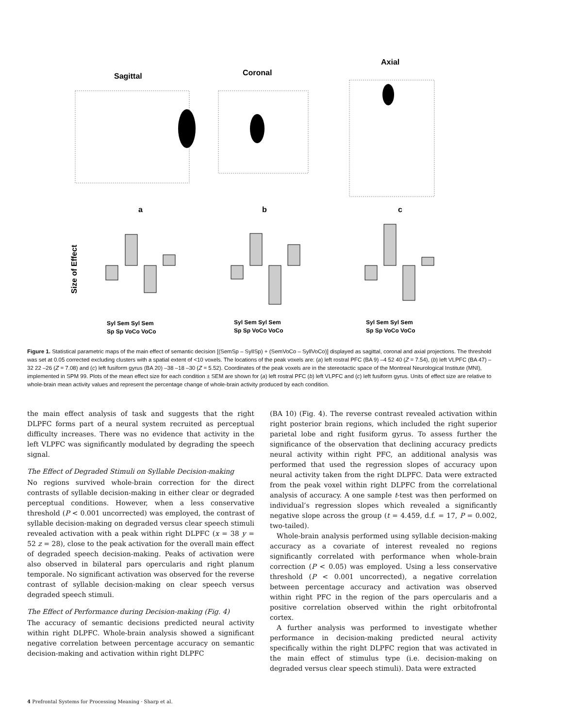Sagittal
Coronal
Axial
a
b
c
Size of Effect
Syl Sem Syl Sem
Sp Sp VoCo VoCo
Syl Sem Syl Sem
Sp Sp VoCo VoCo
Syl Sem Syl Sem
Sp Sp VoCo VoCo
Figure 1. Statistical parametric maps of the main effect of semantic decision [(SemSp – SylISp) + (SemVoCo – SyllVoCo)] displayed as sagittal, coronal and axial projections. The threshold was set at 0.05 corrected excluding clusters with a spatial extent of <10 voxels. The locations of the peak voxels are: (a) left rostral PFC (BA 9) –4 52 40 (Z = 7.54), (b) left VLPFC (BA 47) –32 22 –26 (Z = 7.08) and (c) left fusiform gyrus (BA 20) –38 –18 –30 (Z = 5.52). Coordinates of the peak voxels are in the stereotactic space of the Montreal Neurological Institute (MNI), implemented in SPM 99. Plots of the mean effect size for each condition ± SEM are shown for (a) left rostral PFC (b) left VLPFC and (c) left fusiform gyrus. Units of effect size are relative to whole-brain mean activity values and represent the percentage change of whole-brain activity produced by each condition.
the main effect analysis of task and suggests that the right DLPFC forms part of a neural system recruited as perceptual difficulty increases. There was no evidence that activity in the left VLPFC was significantly modulated by degrading the speech signal.
The Effect of Degraded Stimuli on Syllable Decision-making
No regions survived whole-brain correction for the direct contrasts of syllable decision-making in either clear or degraded perceptual conditions. However, when a less conservative threshold (P < 0.001 uncorrected) was employed, the contrast of syllable decision-making on degraded versus clear speech stimuli revealed activation with a peak within right DLPFC (x = 38 y = 52 z = 28), close to the peak activation for the overall main effect of degraded speech decision-making. Peaks of activation were also observed in bilateral pars opercularis and right planum temporale. No significant activation was observed for the reverse contrast of syllable decision-making on clear speech versus degraded speech stimuli.
The Effect of Performance during Decision-making (Fig. 4)
The accuracy of semantic decisions predicted neural activity within right DLPFC. Whole-brain analysis showed a significant negative correlation between percentage accuracy on semantic decision-making and activation within right DLPFC
(BA 10) (Fig. 4). The reverse contrast revealed activation within right posterior brain regions, which included the right superior parietal lobe and right fusiform gyrus. To assess further the significance of the observation that declining accuracy predicts neural activity within right PFC, an additional analysis was performed that used the regression slopes of accuracy upon neural activity taken from the right DLPFC. Data were extracted from the peak voxel within right DLPFC from the correlational analysis of accuracy. A one sample t-test was then performed on individual’s regression slopes which revealed a significantly negative slope across the group (t = 4.459, d.f. = 17, P = 0.002, two-tailed).
Whole-brain analysis performed using syllable decision-making accuracy as a covariate of interest revealed no regions significantly correlated with performance when whole-brain correction (P < 0.05) was employed. Using a less conservative threshold (P < 0.001 uncorrected), a negative correlation between percentage accuracy and activation was observed within right PFC in the region of the pars opercularis and a positive correlation observed within the right orbitofrontal cortex.
A further analysis was performed to investigate whether performance in decision-making predicted neural activity specifically within the right DLPFC region that was activated in the main effect of stimulus type (i.e. decision-making on degraded versus clear speech stimuli). Data were extracted
4 Prefrontal Systems for Processing Meaning · Sharp et al.